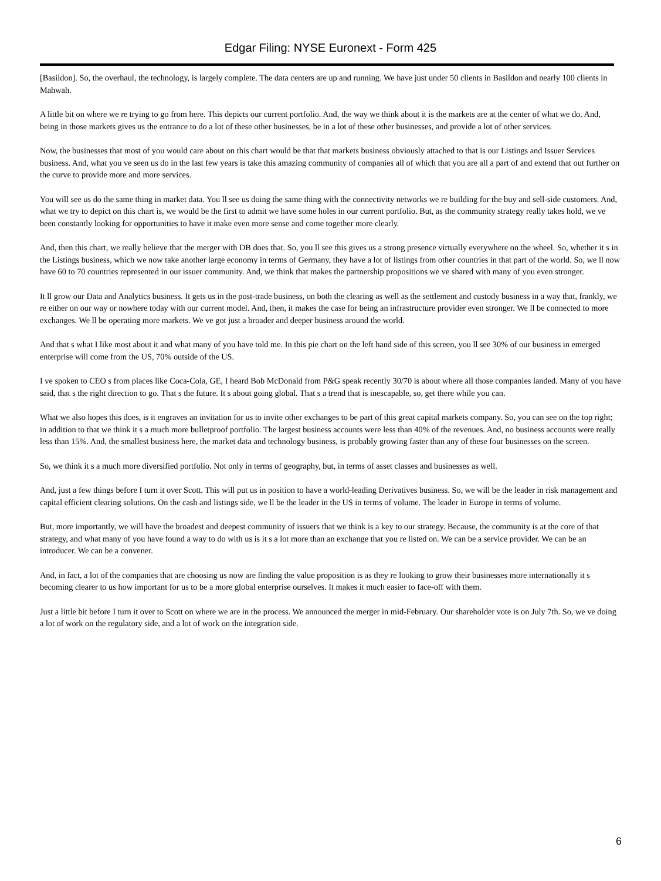Edgar Filing: NYSE Euronext - Form 425
[Basildon]. So, the overhaul, the technology, is largely complete. The data centers are up and running. We have just under 50 clients in Basildon and nearly 100 clients in Mahwah.
A little bit on where we re trying to go from here. This depicts our current portfolio. And, the way we think about it is the markets are at the center of what we do. And, being in those markets gives us the entrance to do a lot of these other businesses, be in a lot of these other businesses, and provide a lot of other services.
Now, the businesses that most of you would care about on this chart would be that that markets business obviously attached to that is our Listings and Issuer Services business. And, what you ve seen us do in the last few years is take this amazing community of companies all of which that you are all a part of and extend that out further on the curve to provide more and more services.
You will see us do the same thing in market data. You ll see us doing the same thing with the connectivity networks we re building for the buy and sell-side customers. And, what we try to depict on this chart is, we would be the first to admit we have some holes in our current portfolio. But, as the community strategy really takes hold, we ve been constantly looking for opportunities to have it make even more sense and come together more clearly.
And, then this chart, we really believe that the merger with DB does that. So, you ll see this gives us a strong presence virtually everywhere on the wheel. So, whether it s in the Listings business, which we now take another large economy in terms of Germany, they have a lot of listings from other countries in that part of the world. So, we ll now have 60 to 70 countries represented in our issuer community. And, we think that makes the partnership propositions we ve shared with many of you even stronger.
It ll grow our Data and Analytics business. It gets us in the post-trade business, on both the clearing as well as the settlement and custody business in a way that, frankly, we re either on our way or nowhere today with our current model. And, then, it makes the case for being an infrastructure provider even stronger. We ll be connected to more exchanges. We ll be operating more markets. We ve got just a broader and deeper business around the world.
And that s what I like most about it and what many of you have told me. In this pie chart on the left hand side of this screen, you ll see 30% of our business in emerged enterprise will come from the US, 70% outside of the US.
I ve spoken to CEO s from places like Coca-Cola, GE, I heard Bob McDonald from P&G speak recently 30/70 is about where all those companies landed. Many of you have said, that s the right direction to go. That s the future. It s about going global. That s a trend that is inescapable, so, get there while you can.
What we also hopes this does, is it engraves an invitation for us to invite other exchanges to be part of this great capital markets company. So, you can see on the top right; in addition to that we think it s a much more bulletproof portfolio. The largest business accounts were less than 40% of the revenues. And, no business accounts were really less than 15%. And, the smallest business here, the market data and technology business, is probably growing faster than any of these four businesses on the screen.
So, we think it s a much more diversified portfolio. Not only in terms of geography, but, in terms of asset classes and businesses as well.
And, just a few things before I turn it over Scott. This will put us in position to have a world-leading Derivatives business. So, we will be the leader in risk management and capital efficient clearing solutions. On the cash and listings side, we ll be the leader in the US in terms of volume. The leader in Europe in terms of volume.
But, more importantly, we will have the broadest and deepest community of issuers that we think is a key to our strategy. Because, the community is at the core of that strategy, and what many of you have found a way to do with us is it s a lot more than an exchange that you re listed on. We can be a service provider. We can be an introducer. We can be a convener.
And, in fact, a lot of the companies that are choosing us now are finding the value proposition is as they re looking to grow their businesses more internationally it s becoming clearer to us how important for us to be a more global enterprise ourselves. It makes it much easier to face-off with them.
Just a little bit before I turn it over to Scott on where we are in the process. We announced the merger in mid-February. Our shareholder vote is on July 7th. So, we ve doing a lot of work on the regulatory side, and a lot of work on the integration side.
6